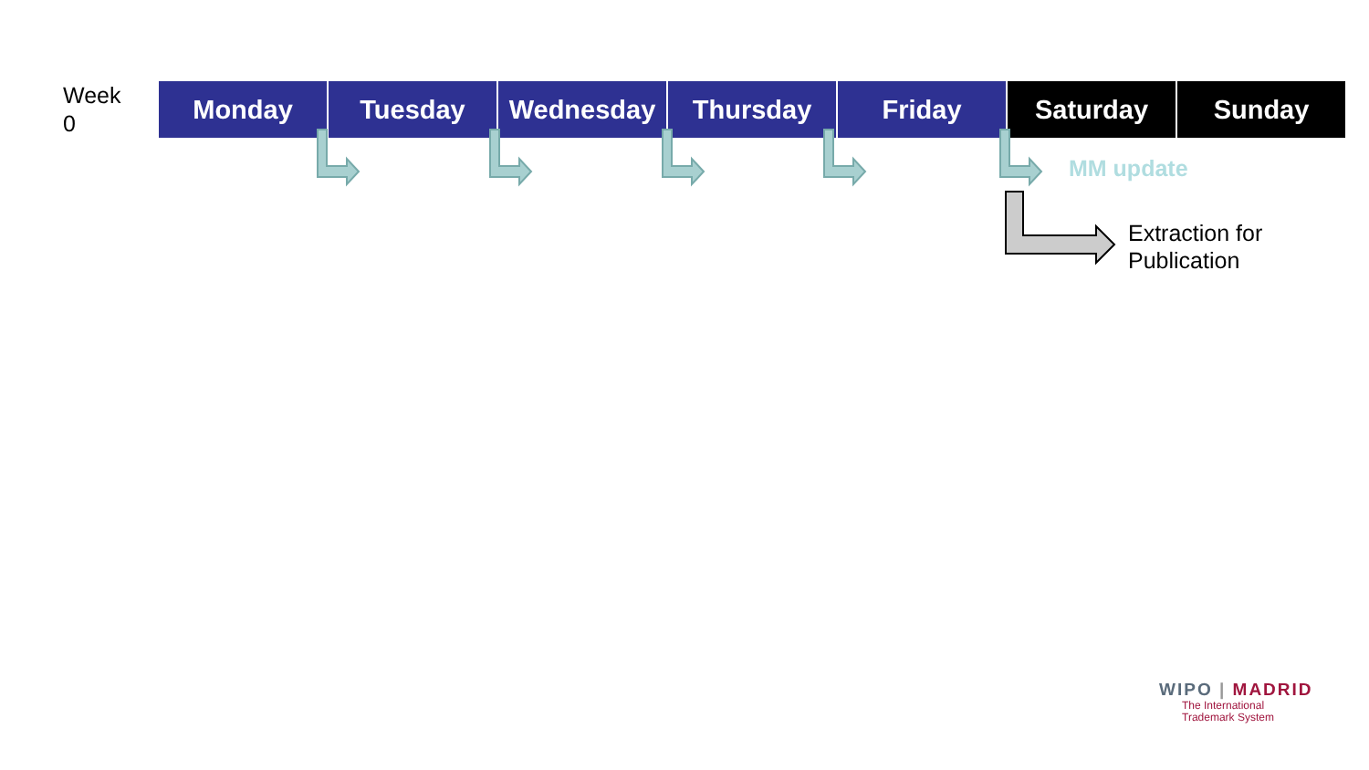Week
0
| Monday | Tuesday | Wednesday | Thursday | Friday | Saturday | Sunday |
MM update
Extraction for
Publication
WIPO | MADRID
The International
Trademark System